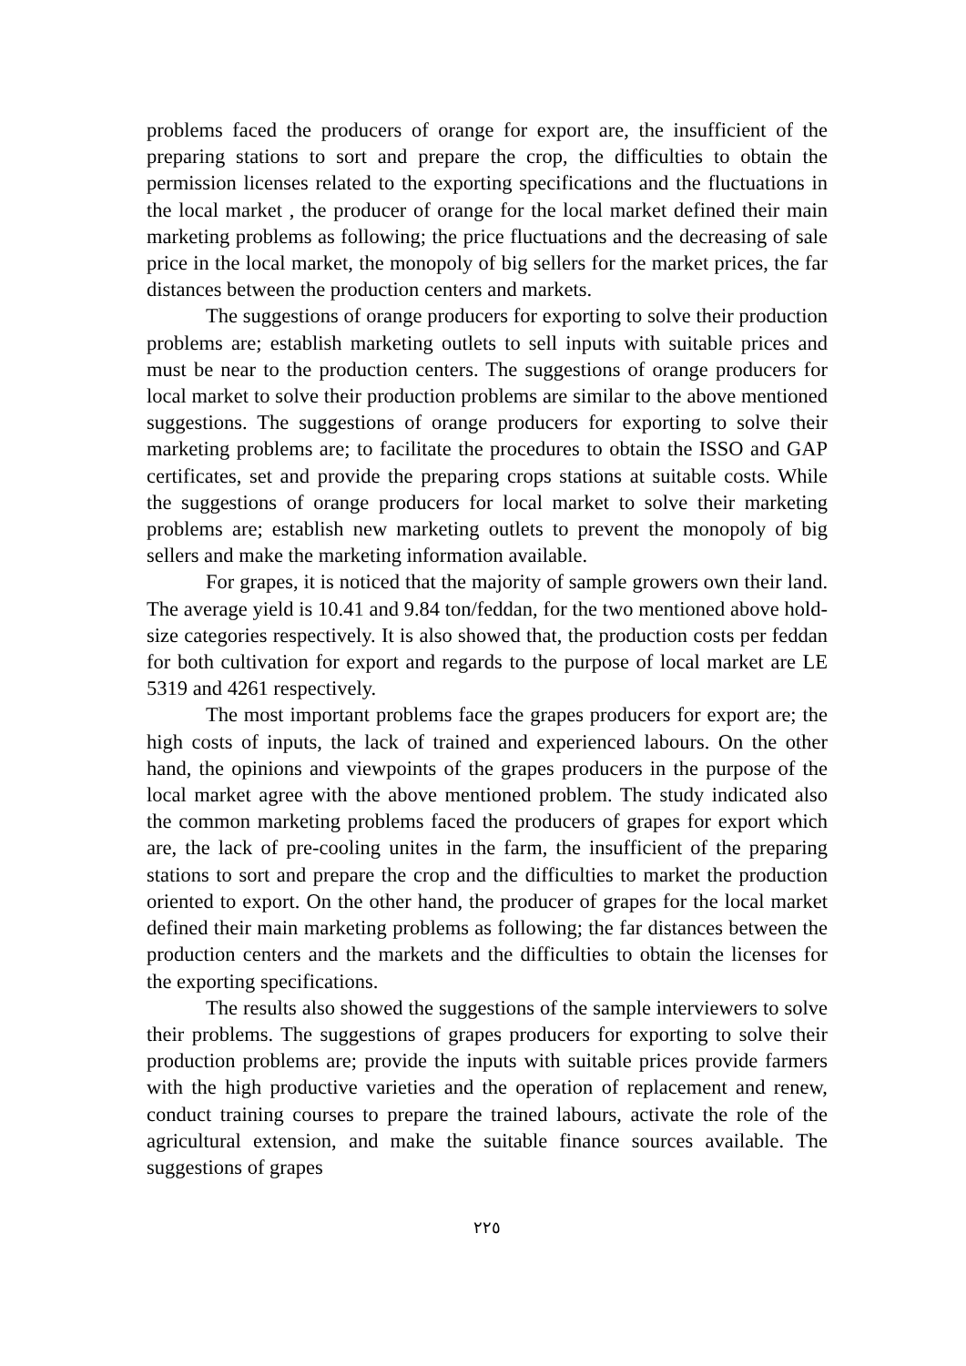problems faced the producers of orange for export are, the insufficient of the preparing stations to sort and prepare the crop, the difficulties to obtain the permission licenses related to the exporting specifications and the fluctuations in the local market , the producer of orange for the local market defined their main marketing problems as following; the price fluctuations and the decreasing of sale price in the local market, the monopoly of big sellers for the market prices, the far distances between the production centers and markets.
The suggestions of orange producers for exporting to solve their production problems are; establish marketing outlets to sell inputs with suitable prices and must be near to the production centers. The suggestions of orange producers for local market to solve their production problems are similar to the above mentioned suggestions. The suggestions of orange producers for exporting to solve their marketing problems are; to facilitate the procedures to obtain the ISSO and GAP certificates, set and provide the preparing crops stations at suitable costs. While the suggestions of orange producers for local market to solve their marketing problems are; establish new marketing outlets to prevent the monopoly of big sellers and make the marketing information available.
For grapes, it is noticed that the majority of sample growers own their land. The average yield is 10.41 and 9.84 ton/feddan, for the two mentioned above hold-size categories respectively. It is also showed that, the production costs per feddan for both cultivation for export and regards to the purpose of local market are LE 5319 and 4261 respectively.
The most important problems face the grapes producers for export are; the high costs of inputs, the lack of trained and experienced labours. On the other hand, the opinions and viewpoints of the grapes producers in the purpose of the local market agree with the above mentioned problem. The study indicated also the common marketing problems faced the producers of grapes for export which are, the lack of pre-cooling unites in the farm, the insufficient of the preparing stations to sort and prepare the crop and the difficulties to market the production oriented to export. On the other hand, the producer of grapes for the local market defined their main marketing problems as following; the far distances between the production centers and the markets and the difficulties to obtain the licenses for the exporting specifications.
The results also showed the suggestions of the sample interviewers to solve their problems. The suggestions of grapes producers for exporting to solve their production problems are; provide the inputs with suitable prices provide farmers with the high productive varieties and the operation of replacement and renew, conduct training courses to prepare the trained labours, activate the role of the agricultural extension, and make the suitable finance sources available. The suggestions of grapes
٢٢٥